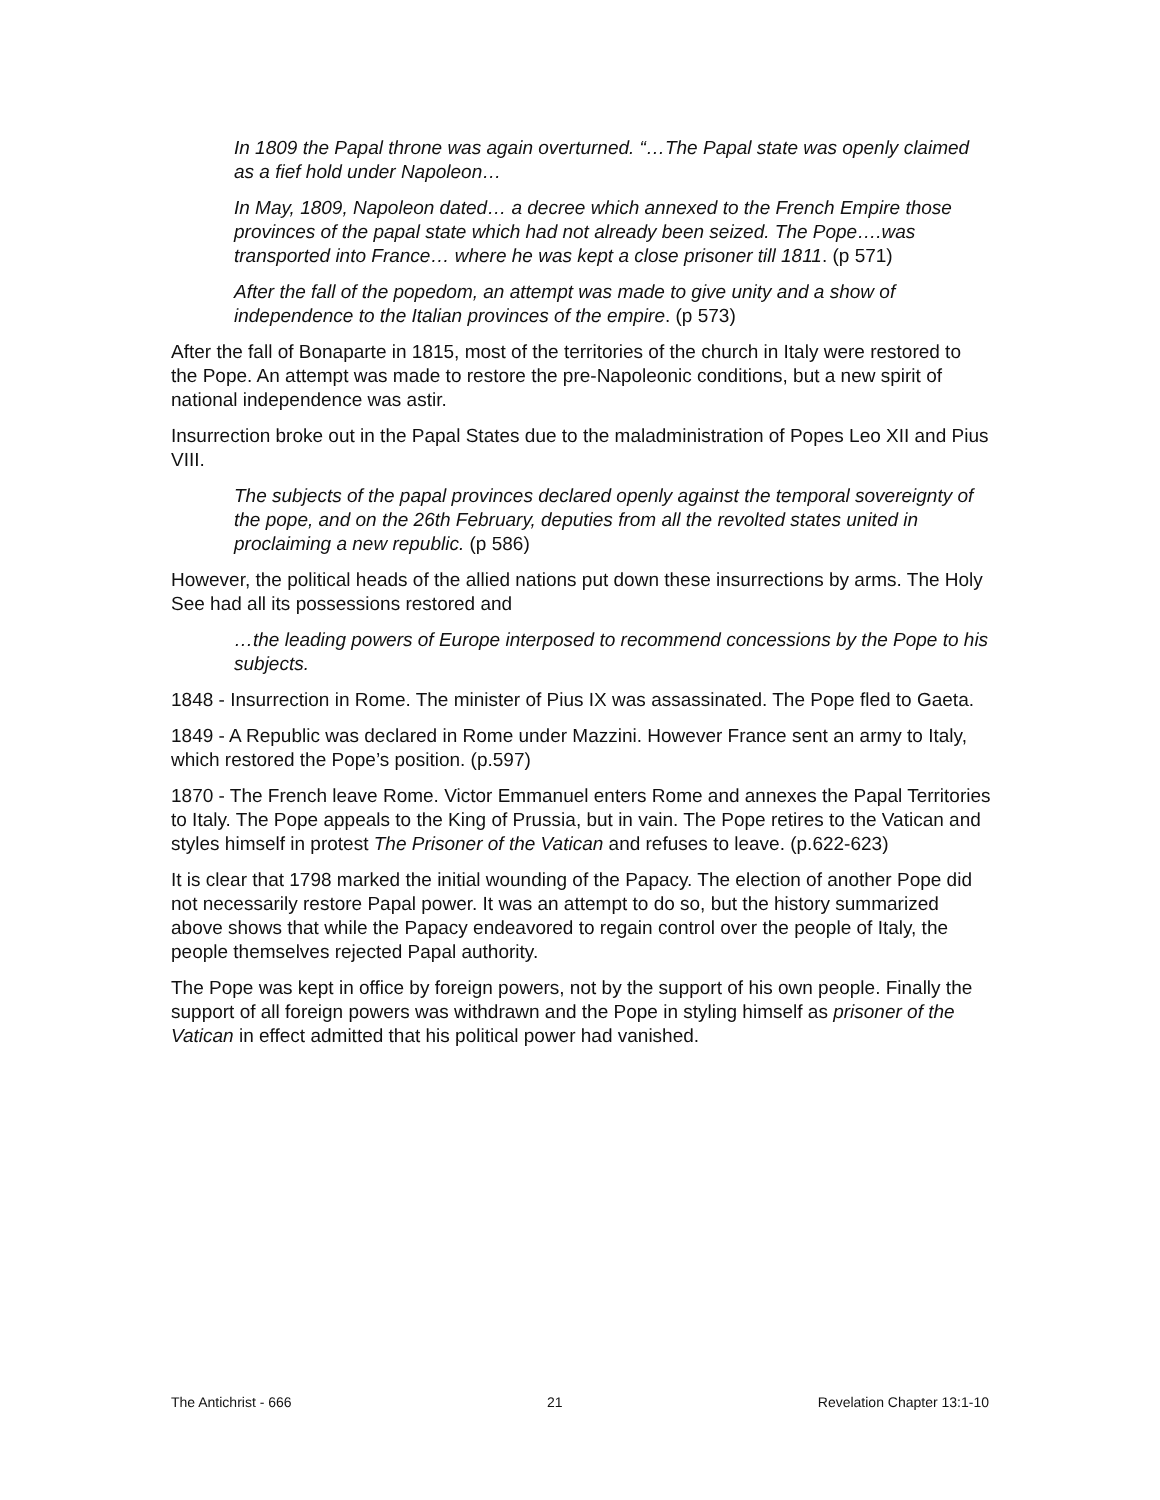In 1809 the Papal throne was again overturned. “…The Papal state was openly claimed as a fief hold under Napoleon…
In May, 1809, Napoleon dated… a decree which annexed to the French Empire those provinces of the papal state which had not already been seized. The Pope….was transported into France… where he was kept a close prisoner till 1811. (p 571)
After the fall of the popedom, an attempt was made to give unity and a show of independence to the Italian provinces of the empire. (p 573)
After the fall of Bonaparte in 1815, most of the territories of the church in Italy were restored to the Pope. An attempt was made to restore the pre-Napoleonic conditions, but a new spirit of national independence was astir.
Insurrection broke out in the Papal States due to the maladministration of Popes Leo XII and Pius VIII.
The subjects of the papal provinces declared openly against the temporal sovereignty of the pope, and on the 26th February, deputies from all the revolted states united in proclaiming a new republic. (p 586)
However, the political heads of the allied nations put down these insurrections by arms. The Holy See had all its possessions restored and
…the leading powers of Europe interposed to recommend concessions by the Pope to his subjects.
1848 - Insurrection in Rome. The minister of Pius IX was assassinated. The Pope fled to Gaeta.
1849 - A Republic was declared in Rome under Mazzini. However France sent an army to Italy, which restored the Pope’s position. (p.597)
1870 - The French leave Rome. Victor Emmanuel enters Rome and annexes the Papal Territories to Italy. The Pope appeals to the King of Prussia, but in vain. The Pope retires to the Vatican and styles himself in protest The Prisoner of the Vatican and refuses to leave. (p.622-623)
It is clear that 1798 marked the initial wounding of the Papacy. The election of another Pope did not necessarily restore Papal power. It was an attempt to do so, but the history summarized above shows that while the Papacy endeavored to regain control over the people of Italy, the people themselves rejected Papal authority.
The Pope was kept in office by foreign powers, not by the support of his own people. Finally the support of all foreign powers was withdrawn and the Pope in styling himself as prisoner of the Vatican in effect admitted that his political power had vanished.
The Antichrist - 666 21 Revelation Chapter 13:1-10